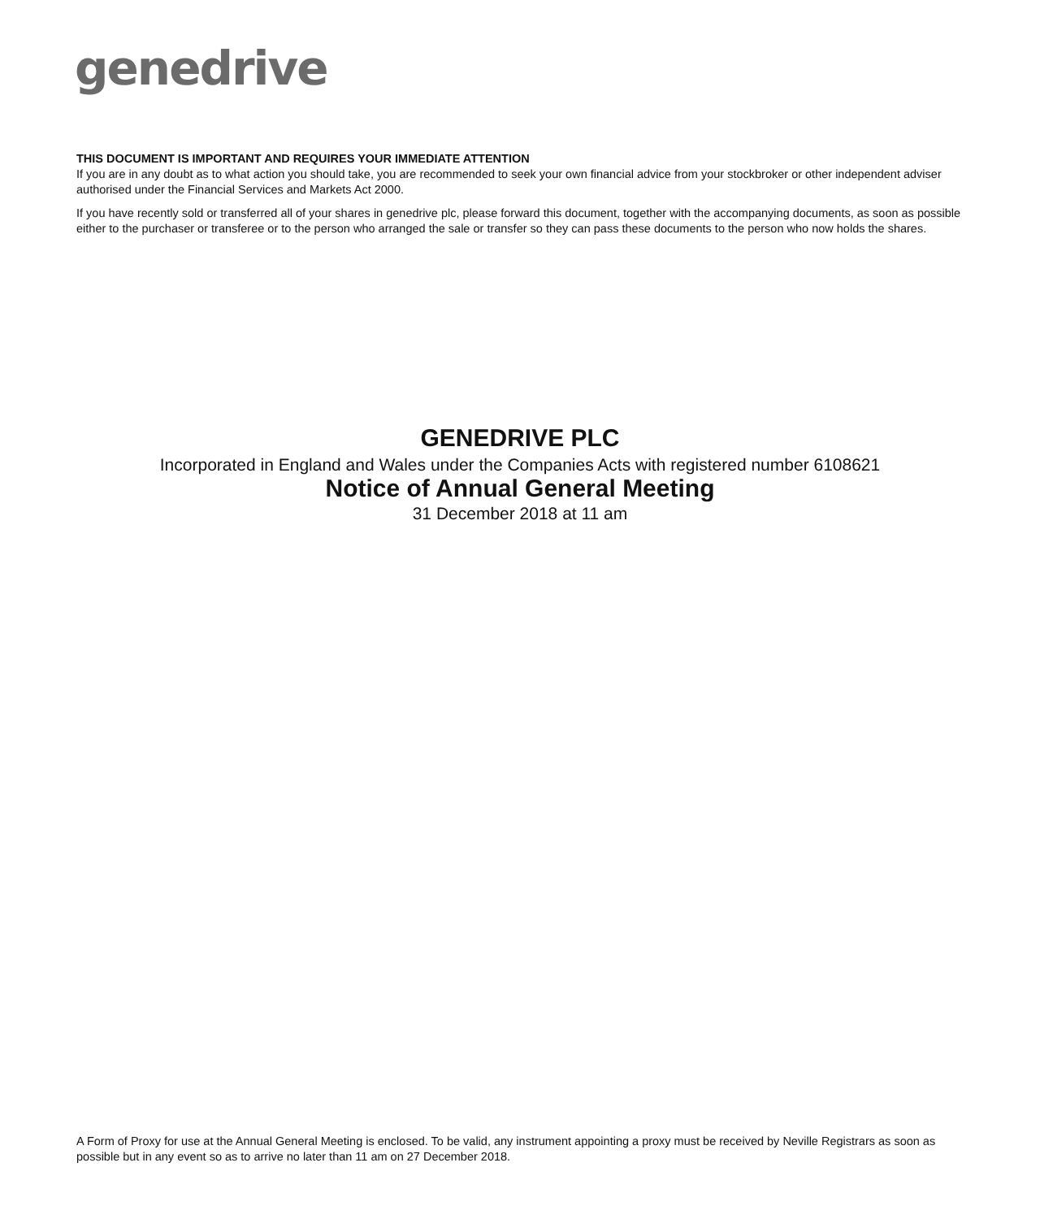genedrive
THIS DOCUMENT IS IMPORTANT AND REQUIRES YOUR IMMEDIATE ATTENTION
If you are in any doubt as to what action you should take, you are recommended to seek your own financial advice from your stockbroker or other independent adviser authorised under the Financial Services and Markets Act 2000.
If you have recently sold or transferred all of your shares in genedrive plc, please forward this document, together with the accompanying documents, as soon as possible either to the purchaser or transferee or to the person who arranged the sale or transfer so they can pass these documents to the person who now holds the shares.
GENEDRIVE PLC
Incorporated in England and Wales under the Companies Acts with registered number 6108621
Notice of Annual General Meeting
31 December 2018 at 11 am
A Form of Proxy for use at the Annual General Meeting is enclosed. To be valid, any instrument appointing a proxy must be received by Neville Registrars as soon as possible but in any event so as to arrive no later than 11 am on 27 December 2018.